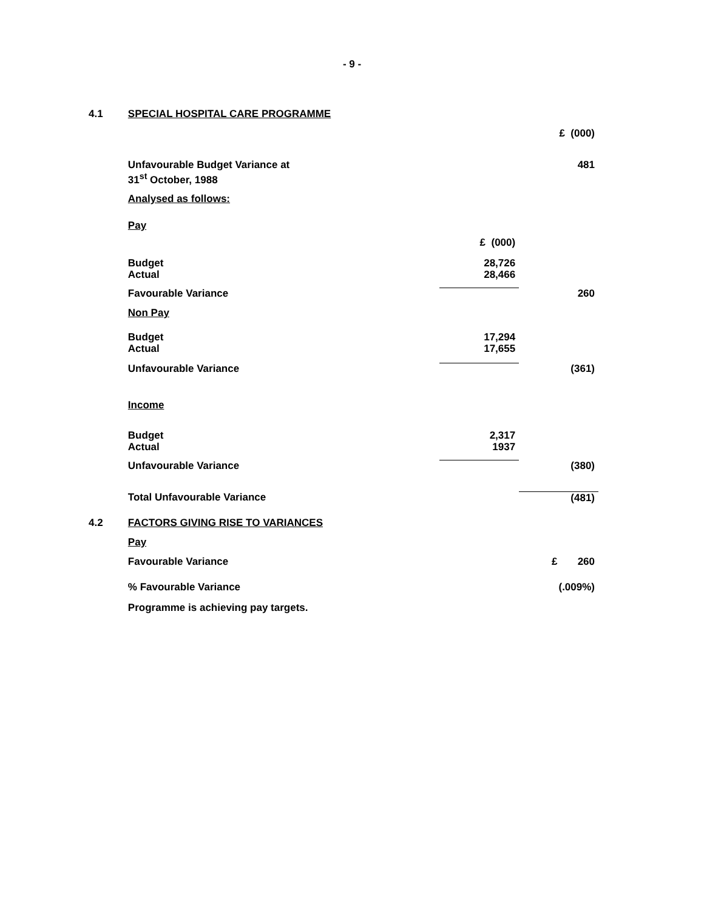- 9 -
| 4.1 | SPECIAL HOSPITAL CARE PROGRAMME | | |
| | | | £ (000) |
| | Unfavourable Budget Variance at 31<sup>st</sup> October, 1988 | | 481 |
| | Analysed as follows: | | |
| | Pay | | |
| | | £ (000) | |
| | Budget Actual | 28,726 28,466 | |
| | Favourable Variance | | 260 |
| | Non Pay | | |
| | Budget Actual | 17,294 17,655 | |
| | Unfavourable Variance | | (361) |
| | Income | | |
| | Budget Actual | 2,317 1937 | |
| | Unfavourable Variance | | (380) |
| | Total Unfavourable Variance | | (481) |
| 4.2 | FACTORS GIVING RISE TO VARIANCES | | |
| | Pay | | |
| | Favourable Variance | | £ 260 |
| | % Favourable Variance | | (.009%) |
| | Programme is achieving pay targets. | | |